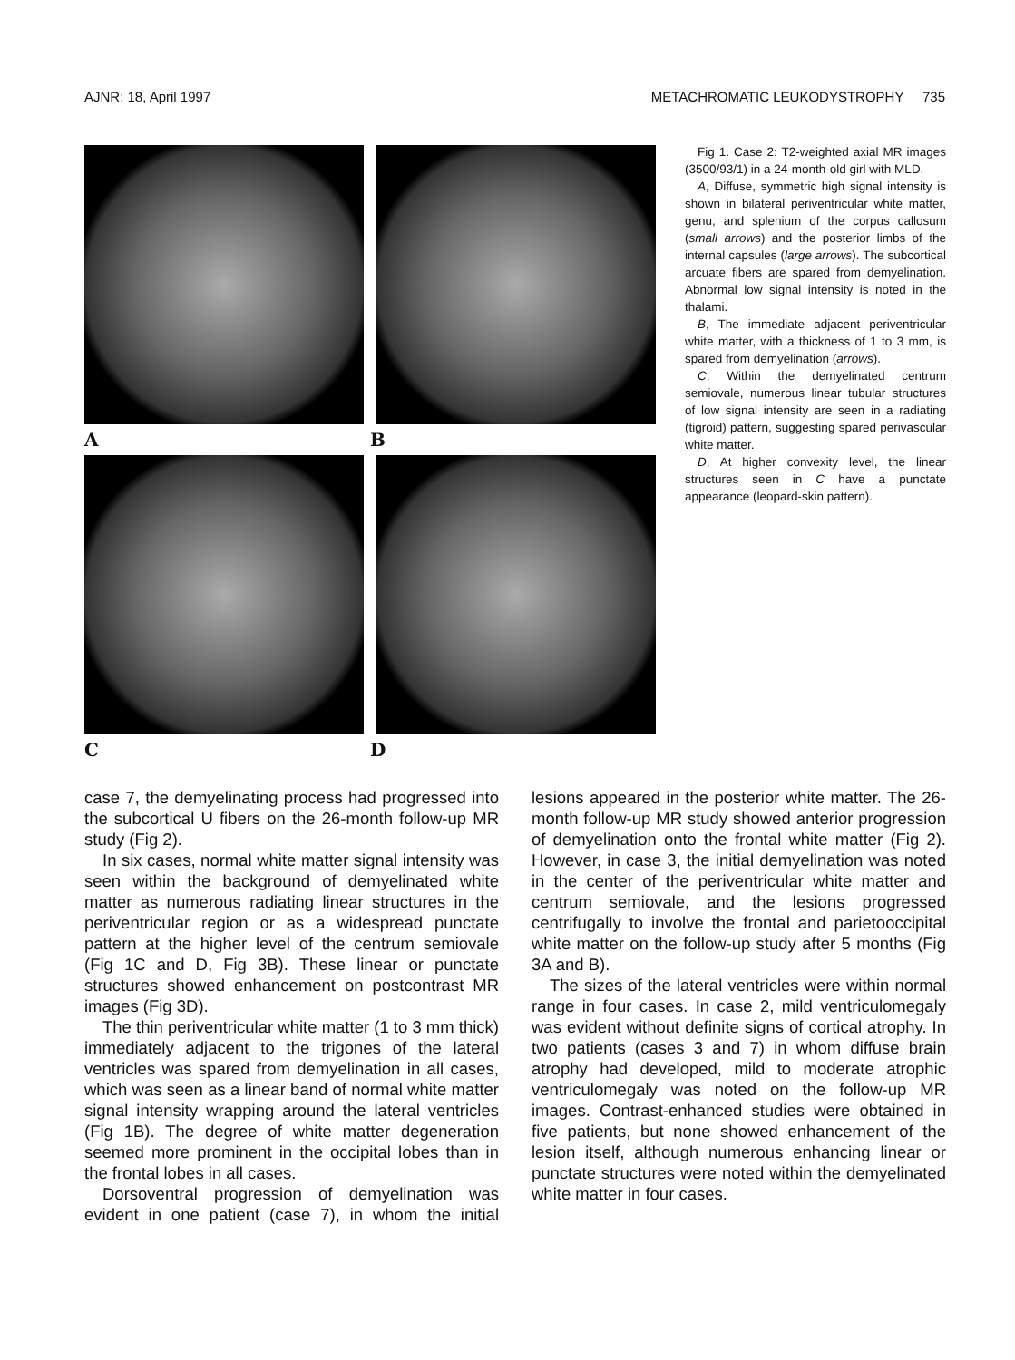AJNR: 18, April 1997 METACHROMATIC LEUKODYSTROPHY 735
A B
C D
Fig 1. Case 2: T2-weighted axial MR images (3500/93/1) in a 24-month-old girl with MLD.
A, Diffuse, symmetric high signal intensity is shown in bilateral periventricular white matter, genu, and splenium of the corpus callosum (small arrows) and the posterior limbs of the internal capsules (large arrows). The subcortical arcuate fibers are spared from demyelination. Abnormal low signal intensity is noted in the thalami.
B, The immediate adjacent periventricular white matter, with a thickness of 1 to 3 mm, is spared from demyelination (arrows).
C, Within the demyelinated centrum semiovale, numerous linear tubular structures of low signal intensity are seen in a radiating (tigroid) pattern, suggesting spared perivascular white matter.
D, At higher convexity level, the linear structures seen in C have a punctate appearance (leopard-skin pattern).
case 7, the demyelinating process had progressed into the subcortical U fibers on the 26-month follow-up MR study (Fig 2).
In six cases, normal white matter signal intensity was seen within the background of demyelinated white matter as numerous radiating linear structures in the periventricular region or as a widespread punctate pattern at the higher level of the centrum semiovale (Fig 1C and D, Fig 3B). These linear or punctate structures showed enhancement on postcontrast MR images (Fig 3D).
The thin periventricular white matter (1 to 3 mm thick) immediately adjacent to the trigones of the lateral ventricles was spared from demyelination in all cases, which was seen as a linear band of normal white matter signal intensity wrapping around the lateral ventricles (Fig 1B). The degree of white matter degeneration seemed more prominent in the occipital lobes than in the frontal lobes in all cases.
Dorsoventral progression of demyelination was evident in one patient (case 7), in whom the initial lesions appeared in the posterior white matter. The 26-month follow-up MR study showed anterior progression of demyelination onto the frontal white matter (Fig 2). However, in case 3, the initial demyelination was noted in the center of the periventricular white matter and centrum semiovale, and the lesions progressed centrifugally to involve the frontal and parietooccipital white matter on the follow-up study after 5 months (Fig 3A and B).
The sizes of the lateral ventricles were within normal range in four cases. In case 2, mild ventriculomegaly was evident without definite signs of cortical atrophy. In two patients (cases 3 and 7) in whom diffuse brain atrophy had developed, mild to moderate atrophic ventriculomegaly was noted on the follow-up MR images. Contrast-enhanced studies were obtained in five patients, but none showed enhancement of the lesion itself, although numerous enhancing linear or punctate structures were noted within the demyelinated white matter in four cases.